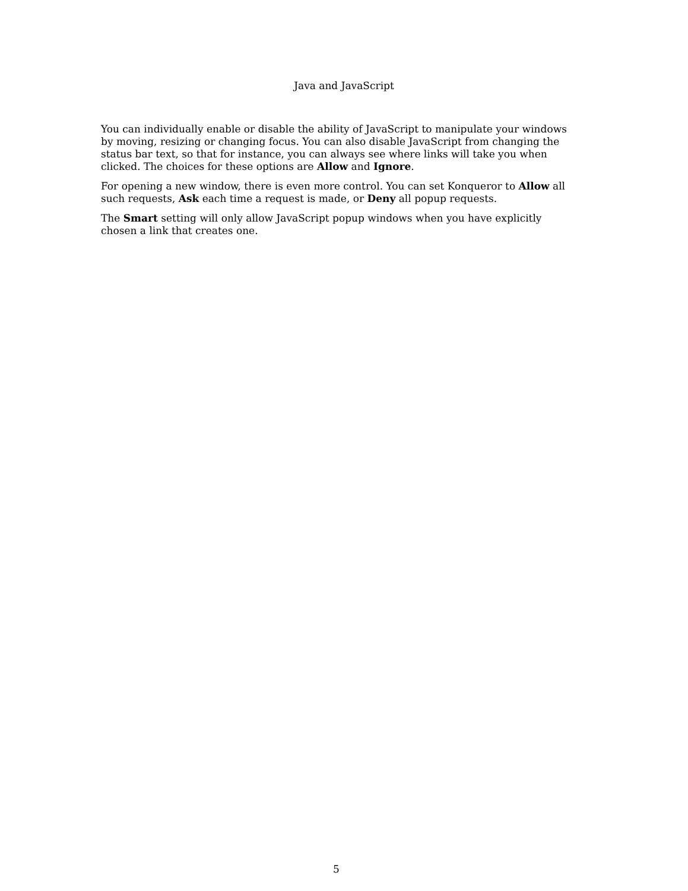Java and JavaScript
You can individually enable or disable the ability of JavaScript to manipulate your windows by moving, resizing or changing focus. You can also disable JavaScript from changing the status bar text, so that for instance, you can always see where links will take you when clicked. The choices for these options are Allow and Ignore.
For opening a new window, there is even more control. You can set Konqueror to Allow all such requests, Ask each time a request is made, or Deny all popup requests.
The Smart setting will only allow JavaScript popup windows when you have explicitly chosen a link that creates one.
5